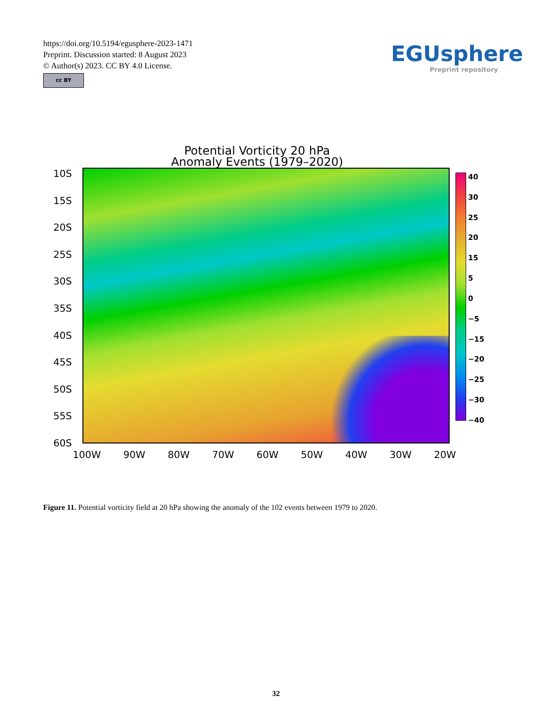https://doi.org/10.5194/egusphere-2023-1471
Preprint. Discussion started: 8 August 2023
© Author(s) 2023. CC BY 4.0 License.
cc BY
EGUsphere
Preprint repository
Potential Vorticity 20 hPa
Anomaly Events (1979–2020)
10S
15S
20S
25S
30S
35S
40S
45S
50S
55S
60S
40
30
25
20
15
5
0
−5
−15
−20
−25
−30
−40
100W 90W 80W 70W 60W 50W 40W 30W 20W
Figure 11. Potential vorticity field at 20 hPa showing the anomaly of the 102 events between 1979 to 2020.
32